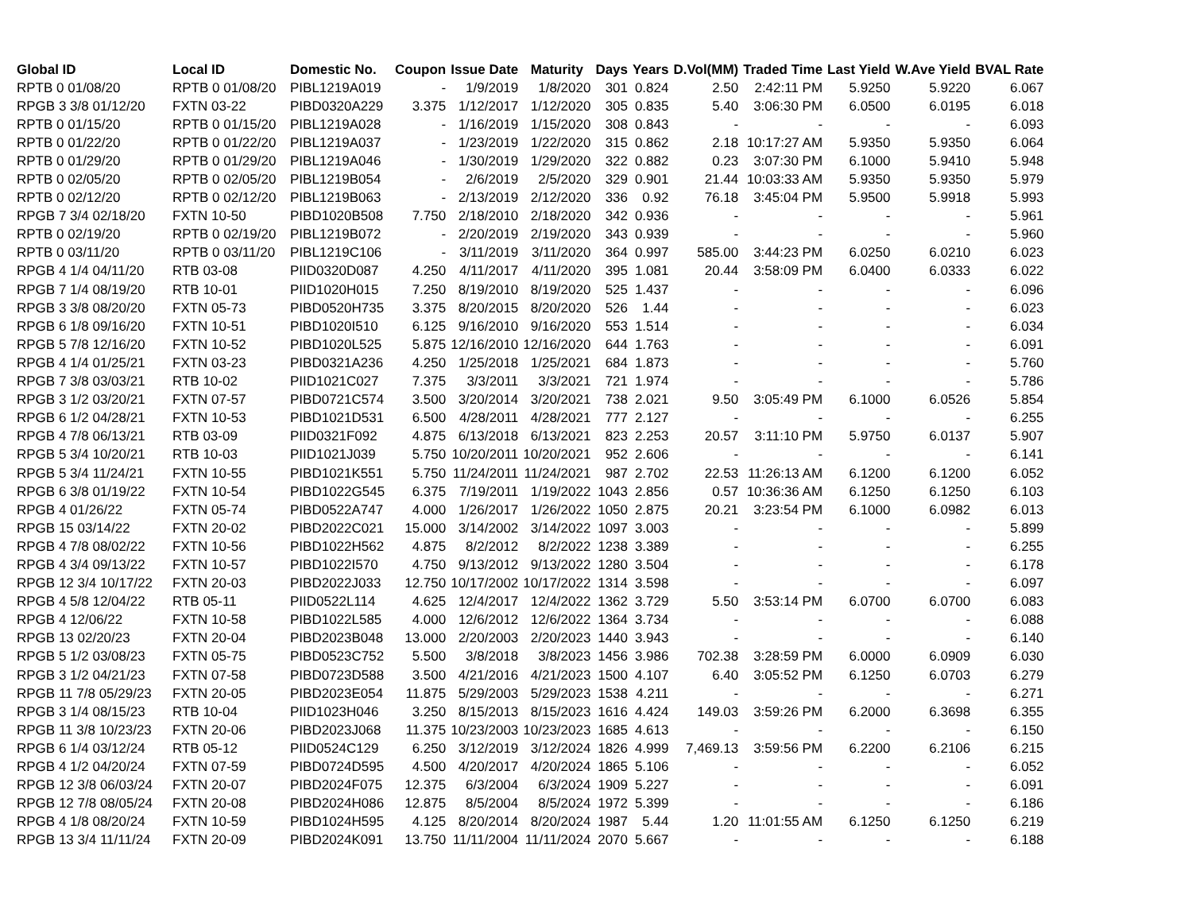| Global ID | Local ID | Domestic No. | Coupon | Issue Date | Maturity | Days | Years | D.Vol(MM) | Traded Time | Last Yield | W.Ave Yield | BVAL Rate |
| --- | --- | --- | --- | --- | --- | --- | --- | --- | --- | --- | --- | --- |
| RPTB 0 01/08/20 | RPTB 0 01/08/20 | PIBL1219A019 | - | 1/9/2019 | 1/8/2020 | 301 | 0.824 | 2.50 | 2:42:11 PM | 5.9250 | 5.9220 | 6.067 |
| RPGB 3 3/8 01/12/20 | FXTN 03-22 | PIBD0320A229 | 3.375 | 1/12/2017 | 1/12/2020 | 305 | 0.835 | 5.40 | 3:06:30 PM | 6.0500 | 6.0195 | 6.018 |
| RPTB 0 01/15/20 | RPTB 0 01/15/20 | PIBL1219A028 | - | 1/16/2019 | 1/15/2020 | 308 | 0.843 | - | - | - | - | 6.093 |
| RPTB 0 01/22/20 | RPTB 0 01/22/20 | PIBL1219A037 | - | 1/23/2019 | 1/22/2020 | 315 | 0.862 | 2.18 | 10:17:27 AM | 5.9350 | 5.9350 | 6.064 |
| RPTB 0 01/29/20 | RPTB 0 01/29/20 | PIBL1219A046 | - | 1/30/2019 | 1/29/2020 | 322 | 0.882 | 0.23 | 3:07:30 PM | 6.1000 | 5.9410 | 5.948 |
| RPTB 0 02/05/20 | RPTB 0 02/05/20 | PIBL1219B054 | - | 2/6/2019 | 2/5/2020 | 329 | 0.901 | 21.44 | 10:03:33 AM | 5.9350 | 5.9350 | 5.979 |
| RPTB 0 02/12/20 | RPTB 0 02/12/20 | PIBL1219B063 | - | 2/13/2019 | 2/12/2020 | 336 | 0.92 | 76.18 | 3:45:04 PM | 5.9500 | 5.9918 | 5.993 |
| RPGB 7 3/4 02/18/20 | FXTN 10-50 | PIBD1020B508 | 7.750 | 2/18/2010 | 2/18/2020 | 342 | 0.936 | - | - | - | - | 5.961 |
| RPTB 0 02/19/20 | RPTB 0 02/19/20 | PIBL1219B072 | - | 2/20/2019 | 2/19/2020 | 343 | 0.939 | - | - | - | - | 5.960 |
| RPTB 0 03/11/20 | RPTB 0 03/11/20 | PIBL1219C106 | - | 3/11/2019 | 3/11/2020 | 364 | 0.997 | 585.00 | 3:44:23 PM | 6.0250 | 6.0210 | 6.023 |
| RPGB 4 1/4 04/11/20 | RTB 03-08 | PIID0320D087 | 4.250 | 4/11/2017 | 4/11/2020 | 395 | 1.081 | 20.44 | 3:58:09 PM | 6.0400 | 6.0333 | 6.022 |
| RPGB 7 1/4 08/19/20 | RTB 10-01 | PIID1020H015 | 7.250 | 8/19/2010 | 8/19/2020 | 525 | 1.437 | - | - | - | - | 6.096 |
| RPGB 3 3/8 08/20/20 | FXTN 05-73 | PIBD0520H735 | 3.375 | 8/20/2015 | 8/20/2020 | 526 | 1.44 | - | - | - | - | 6.023 |
| RPGB 6 1/8 09/16/20 | FXTN 10-51 | PIBD1020I510 | 6.125 | 9/16/2010 | 9/16/2020 | 553 | 1.514 | - | - | - | - | 6.034 |
| RPGB 5 7/8 12/16/20 | FXTN 10-52 | PIBD1020L525 | 5.875 | 12/16/2010 | 12/16/2020 | 644 | 1.763 | - | - | - | - | 6.091 |
| RPGB 4 1/4 01/25/21 | FXTN 03-23 | PIBD0321A236 | 4.250 | 1/25/2018 | 1/25/2021 | 684 | 1.873 | - | - | - | - | 5.760 |
| RPGB 7 3/8 03/03/21 | RTB 10-02 | PIID1021C027 | 7.375 | 3/3/2011 | 3/3/2021 | 721 | 1.974 | - | - | - | - | 5.786 |
| RPGB 3 1/2 03/20/21 | FXTN 07-57 | PIBD0721C574 | 3.500 | 3/20/2014 | 3/20/2021 | 738 | 2.021 | 9.50 | 3:05:49 PM | 6.1000 | 6.0526 | 5.854 |
| RPGB 6 1/2 04/28/21 | FXTN 10-53 | PIBD1021D531 | 6.500 | 4/28/2011 | 4/28/2021 | 777 | 2.127 | - | - | - | - | 6.255 |
| RPGB 4 7/8 06/13/21 | RTB 03-09 | PIID0321F092 | 4.875 | 6/13/2018 | 6/13/2021 | 823 | 2.253 | 20.57 | 3:11:10 PM | 5.9750 | 6.0137 | 5.907 |
| RPGB 5 3/4 10/20/21 | RTB 10-03 | PIID1021J039 | 5.750 | 10/20/2011 | 10/20/2021 | 952 | 2.606 | - | - | - | - | 6.141 |
| RPGB 5 3/4 11/24/21 | FXTN 10-55 | PIBD1021K551 | 5.750 | 11/24/2011 | 11/24/2021 | 987 | 2.702 | 22.53 | 11:26:13 AM | 6.1200 | 6.1200 | 6.052 |
| RPGB 6 3/8 01/19/22 | FXTN 10-54 | PIBD1022G545 | 6.375 | 7/19/2011 | 1/19/2022 | 1043 | 2.856 | 0.57 | 10:36:36 AM | 6.1250 | 6.1250 | 6.103 |
| RPGB 4 01/26/22 | FXTN 05-74 | PIBD0522A747 | 4.000 | 1/26/2017 | 1/26/2022 | 1050 | 2.875 | 20.21 | 3:23:54 PM | 6.1000 | 6.0982 | 6.013 |
| RPGB 15 03/14/22 | FXTN 20-02 | PIBD2022C021 | 15.000 | 3/14/2002 | 3/14/2022 | 1097 | 3.003 | - | - | - | - | 5.899 |
| RPGB 4 7/8 08/02/22 | FXTN 10-56 | PIBD1022H562 | 4.875 | 8/2/2012 | 8/2/2022 | 1238 | 3.389 | - | - | - | - | 6.255 |
| RPGB 4 3/4 09/13/22 | FXTN 10-57 | PIBD1022I570 | 4.750 | 9/13/2012 | 9/13/2022 | 1280 | 3.504 | - | - | - | - | 6.178 |
| RPGB 12 3/4 10/17/22 | FXTN 20-03 | PIBD2022J033 | 12.750 | 10/17/2002 | 10/17/2022 | 1314 | 3.598 | - | - | - | - | 6.097 |
| RPGB 4 5/8 12/04/22 | RTB 05-11 | PIID0522L114 | 4.625 | 12/4/2017 | 12/4/2022 | 1362 | 3.729 | 5.50 | 3:53:14 PM | 6.0700 | 6.0700 | 6.083 |
| RPGB 4 12/06/22 | FXTN 10-58 | PIBD1022L585 | 4.000 | 12/6/2012 | 12/6/2022 | 1364 | 3.734 | - | - | - | - | 6.088 |
| RPGB 13 02/20/23 | FXTN 20-04 | PIBD2023B048 | 13.000 | 2/20/2003 | 2/20/2023 | 1440 | 3.943 | - | - | - | - | 6.140 |
| RPGB 5 1/2 03/08/23 | FXTN 05-75 | PIBD0523C752 | 5.500 | 3/8/2018 | 3/8/2023 | 1456 | 3.986 | 702.38 | 3:28:59 PM | 6.0000 | 6.0909 | 6.030 |
| RPGB 3 1/2 04/21/23 | FXTN 07-58 | PIBD0723D588 | 3.500 | 4/21/2016 | 4/21/2023 | 1500 | 4.107 | 6.40 | 3:05:52 PM | 6.1250 | 6.0703 | 6.279 |
| RPGB 11 7/8 05/29/23 | FXTN 20-05 | PIBD2023E054 | 11.875 | 5/29/2003 | 5/29/2023 | 1538 | 4.211 | - | - | - | - | 6.271 |
| RPGB 3 1/4 08/15/23 | RTB 10-04 | PIID1023H046 | 3.250 | 8/15/2013 | 8/15/2023 | 1616 | 4.424 | 149.03 | 3:59:26 PM | 6.2000 | 6.3698 | 6.355 |
| RPGB 11 3/8 10/23/23 | FXTN 20-06 | PIBD2023J068 | 11.375 | 10/23/2003 | 10/23/2023 | 1685 | 4.613 | - | - | - | - | 6.150 |
| RPGB 6 1/4 03/12/24 | RTB 05-12 | PIID0524C129 | 6.250 | 3/12/2019 | 3/12/2024 | 1826 | 4.999 | 7,469.13 | 3:59:56 PM | 6.2200 | 6.2106 | 6.215 |
| RPGB 4 1/2 04/20/24 | FXTN 07-59 | PIBD0724D595 | 4.500 | 4/20/2017 | 4/20/2024 | 1865 | 5.106 | - | - | - | - | 6.052 |
| RPGB 12 3/8 06/03/24 | FXTN 20-07 | PIBD2024F075 | 12.375 | 6/3/2004 | 6/3/2024 | 1909 | 5.227 | - | - | - | - | 6.091 |
| RPGB 12 7/8 08/05/24 | FXTN 20-08 | PIBD2024H086 | 12.875 | 8/5/2004 | 8/5/2024 | 1972 | 5.399 | - | - | - | - | 6.186 |
| RPGB 4 1/8 08/20/24 | FXTN 10-59 | PIBD1024H595 | 4.125 | 8/20/2014 | 8/20/2024 | 1987 | 5.44 | 1.20 | 11:01:55 AM | 6.1250 | 6.1250 | 6.219 |
| RPGB 13 3/4 11/11/24 | FXTN 20-09 | PIBD2024K091 | 13.750 | 11/11/2004 | 11/11/2024 | 2070 | 5.667 | - | - | - | - | 6.188 |